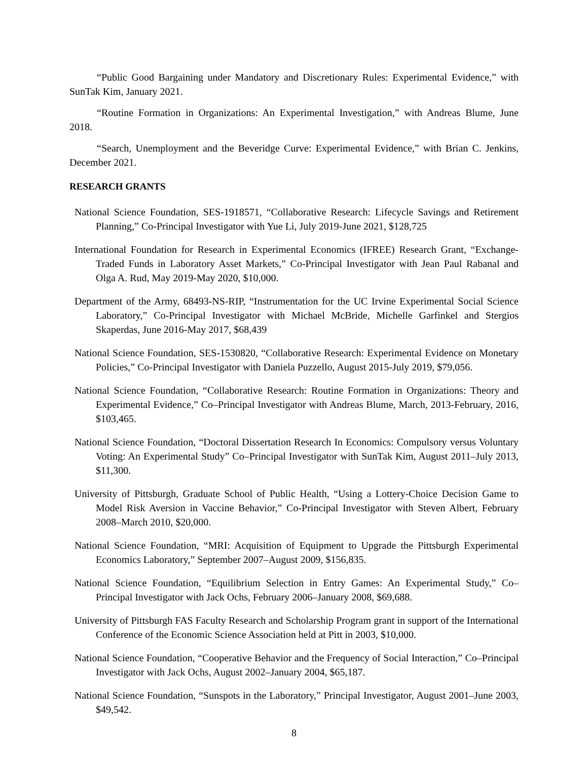“Public Good Bargaining under Mandatory and Discretionary Rules: Experimental Evidence,” with SunTak Kim, January 2021.
“Routine Formation in Organizations: An Experimental Investigation,” with Andreas Blume, June 2018.
“Search, Unemployment and the Beveridge Curve: Experimental Evidence,” with Brian C. Jenkins, December 2021.
RESEARCH GRANTS
National Science Foundation, SES-1918571, “Collaborative Research: Lifecycle Savings and Retirement Planning,” Co-Principal Investigator with Yue Li, July 2019-June 2021, $128,725
International Foundation for Research in Experimental Economics (IFREE) Research Grant, “Exchange-Traded Funds in Laboratory Asset Markets,” Co-Principal Investigator with Jean Paul Rabanal and Olga A. Rud, May 2019-May 2020, $10,000.
Department of the Army, 68493-NS-RIP, “Instrumentation for the UC Irvine Experimental Social Science Laboratory,” Co-Principal Investigator with Michael McBride, Michelle Garfinkel and Stergios Skaperdas, June 2016-May 2017, $68,439
National Science Foundation, SES-1530820, “Collaborative Research: Experimental Evidence on Monetary Policies,” Co-Principal Investigator with Daniela Puzzello, August 2015-July 2019, $79,056.
National Science Foundation, “Collaborative Research: Routine Formation in Organizations: Theory and Experimental Evidence,” Co–Principal Investigator with Andreas Blume, March, 2013-February, 2016, $103,465.
National Science Foundation, “Doctoral Dissertation Research In Economics: Compulsory versus Voluntary Voting: An Experimental Study” Co–Principal Investigator with SunTak Kim, August 2011–July 2013, $11,300.
University of Pittsburgh, Graduate School of Public Health, “Using a Lottery-Choice Decision Game to Model Risk Aversion in Vaccine Behavior,” Co-Principal Investigator with Steven Albert, February 2008–March 2010, $20,000.
National Science Foundation, “MRI: Acquisition of Equipment to Upgrade the Pittsburgh Experimental Economics Laboratory,” September 2007–August 2009, $156,835.
National Science Foundation, “Equilibrium Selection in Entry Games: An Experimental Study,” Co–Principal Investigator with Jack Ochs, February 2006–January 2008, $69,688.
University of Pittsburgh FAS Faculty Research and Scholarship Program grant in support of the International Conference of the Economic Science Association held at Pitt in 2003, $10,000.
National Science Foundation, “Cooperative Behavior and the Frequency of Social Interaction,” Co–Principal Investigator with Jack Ochs, August 2002–January 2004, $65,187.
National Science Foundation, “Sunspots in the Laboratory,” Principal Investigator, August 2001–June 2003, $49,542.
8